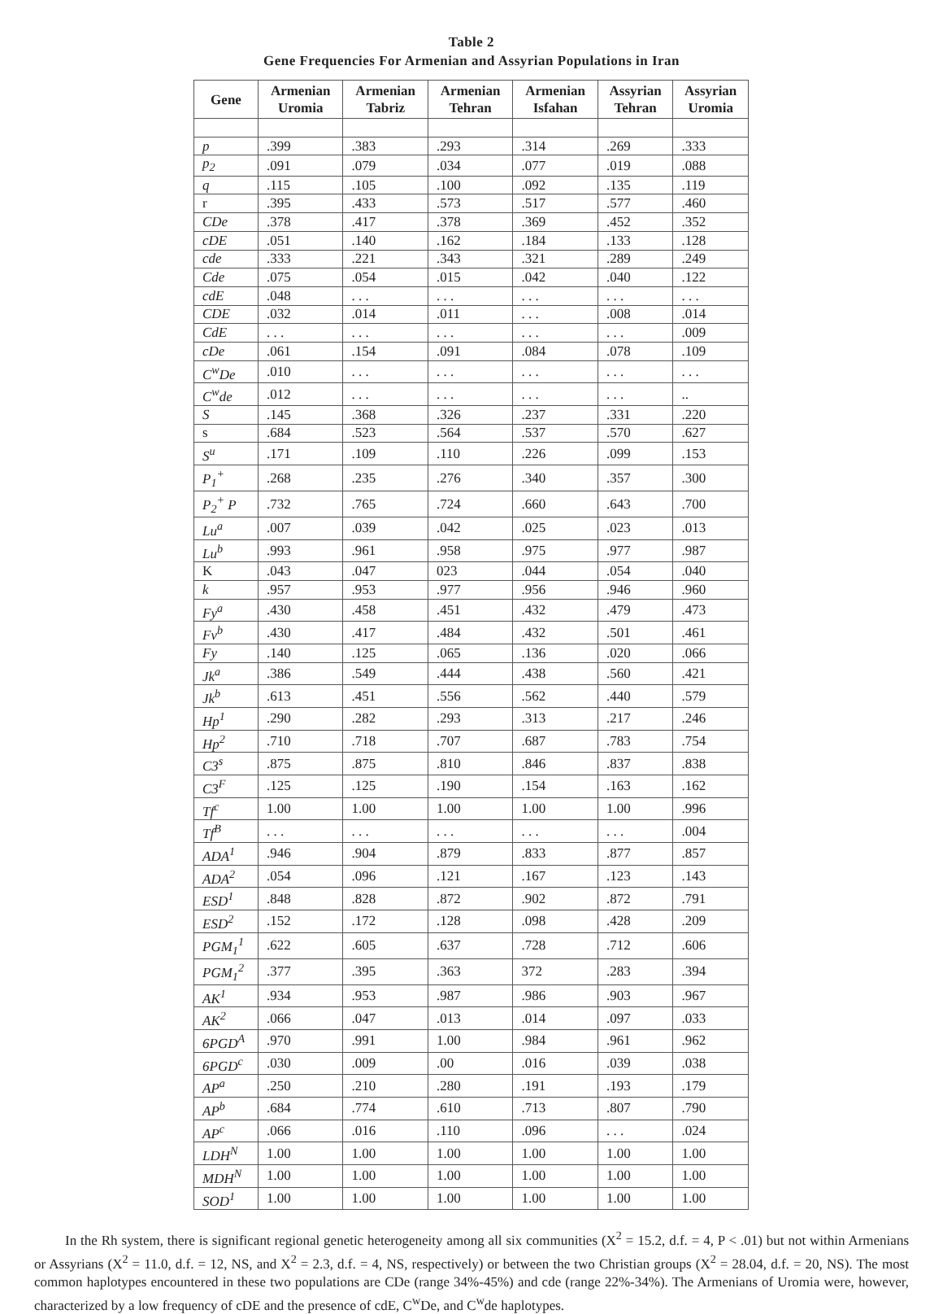Table 2
Gene Frequencies For Armenian and Assyrian Populations in Iran
| Gene | Armenian Uromia | Armenian Tabriz | Armenian Tehran | Armenian Isfahan | Assyrian Tehran | Assyrian Uromia |
| --- | --- | --- | --- | --- | --- | --- |
| p | .399 | .383 | .293 | .314 | .269 | .333 |
| p<sub>2</sub> | .091 | .079 | .034 | .077 | .019 | .088 |
| q | .115 | .105 | .100 | .092 | .135 | .119 |
| r | .395 | .433 | .573 | .517 | .577 | .460 |
| CDe | .378 | .417 | .378 | .369 | .452 | .352 |
| cDE | .051 | .140 | .162 | .184 | .133 | .128 |
| cde | .333 | .221 | .343 | .321 | .289 | .249 |
| Cde | .075 | .054 | .015 | .042 | .040 | .122 |
| cdE | .048 | . . . | . . . | . . . | . . . | . . . |
| CDE | .032 | .014 | .011 | . . . | .008 | .014 |
| CdE | . . . | . . . | . . . | . . . | . . . | .009 |
| cDe | .061 | .154 | .091 | .084 | .078 | .109 |
| C<sup>w</sup>De | .010 | . . . | . . . | . . . | . . . | . . . |
| C<sup>w</sup>de | .012 | . . . | . . . | . . . | . . . | .. |
| S | .145 | .368 | .326 | .237 | .331 | .220 |
| s | .684 | .523 | .564 | .537 | .570 | .627 |
| S<sup>u</sup> | .171 | .109 | .110 | .226 | .099 | .153 |
| P<sub>1</sub><sup>+</sup> | .268 | .235 | .276 | .340 | .357 | .300 |
| P<sub>2</sub><sup>+</sup> P | .732 | .765 | .724 | .660 | .643 | .700 |
| Lu<sup>a</sup> | .007 | .039 | .042 | .025 | .023 | .013 |
| Lu<sup>b</sup> | .993 | .961 | .958 | .975 | .977 | .987 |
| K | .043 | .047 | 023 | .044 | .054 | .040 |
| k | .957 | .953 | .977 | .956 | .946 | .960 |
| Fy<sup>a</sup> | .430 | .458 | .451 | .432 | .479 | .473 |
| Fv<sup>b</sup> | .430 | .417 | .484 | .432 | .501 | .461 |
| Fy | .140 | .125 | .065 | .136 | .020 | .066 |
| Jk<sup>a</sup> | .386 | .549 | .444 | .438 | .560 | .421 |
| Jk<sup>b</sup> | .613 | .451 | .556 | .562 | .440 | .579 |
| Hp<sup>1</sup> | .290 | .282 | .293 | .313 | .217 | .246 |
| Hp<sup>2</sup> | .710 | .718 | .707 | .687 | .783 | .754 |
| C3<sup>s</sup> | .875 | .875 | .810 | .846 | .837 | .838 |
| C3<sup>F</sup> | .125 | .125 | .190 | .154 | .163 | .162 |
| Tf<sup>c</sup> | 1.00 | 1.00 | 1.00 | 1.00 | 1.00 | .996 |
| Tf<sup>B</sup> | . . . | . . . | . . . | . . . | . . . | .004 |
| ADA<sup>1</sup> | .946 | .904 | .879 | .833 | .877 | .857 |
| ADA<sup>2</sup> | .054 | .096 | .121 | .167 | .123 | .143 |
| ESD<sup>1</sup> | .848 | .828 | .872 | .902 | .872 | .791 |
| ESD<sup>2</sup> | .152 | .172 | .128 | .098 | .428 | .209 |
| PGM<sub>1</sub><sup>1</sup> | .622 | .605 | .637 | .728 | .712 | .606 |
| PGM<sub>1</sub><sup>2</sup> | .377 | .395 | .363 | 372 | .283 | .394 |
| AK<sup>1</sup> | .934 | .953 | .987 | .986 | .903 | .967 |
| AK<sup>2</sup> | .066 | .047 | .013 | .014 | .097 | .033 |
| 6PGD<sup>A</sup> | .970 | .991 | 1.00 | .984 | .961 | .962 |
| 6PGD<sup>c</sup> | .030 | .009 | .00 | .016 | .039 | .038 |
| AP<sup>a</sup> | .250 | .210 | .280 | .191 | .193 | .179 |
| AP<sup>b</sup> | .684 | .774 | .610 | .713 | .807 | .790 |
| AP<sup>c</sup> | .066 | .016 | .110 | .096 | . . . | .024 |
| LDH<sup>N</sup> | 1.00 | 1.00 | 1.00 | 1.00 | 1.00 | 1.00 |
| MDH<sup>N</sup> | 1.00 | 1.00 | 1.00 | 1.00 | 1.00 | 1.00 |
| SOD<sup>1</sup> | 1.00 | 1.00 | 1.00 | 1.00 | 1.00 | 1.00 |
In the Rh system, there is significant regional genetic heterogeneity among all six communities (X<sup>2</sup> = 15.2, d.f. = 4, P < .01) but not within Armenians or Assyrians (X<sup>2</sup> = 11.0, d.f. = 12, NS, and X<sup>2</sup> = 2.3, d.f. = 4, NS, respectively) or between the two Christian groups (X<sup>2</sup> = 28.04, d.f. = 20, NS). The most common haplotypes encountered in these two populations are CDe (range 34%-45%) and cde (range 22%-34%). The Armenians of Uromia were, however, characterized by a low frequency of cDE and the presence of cdE, C<sup>w</sup>De, and C<sup>w</sup>de haplotypes.